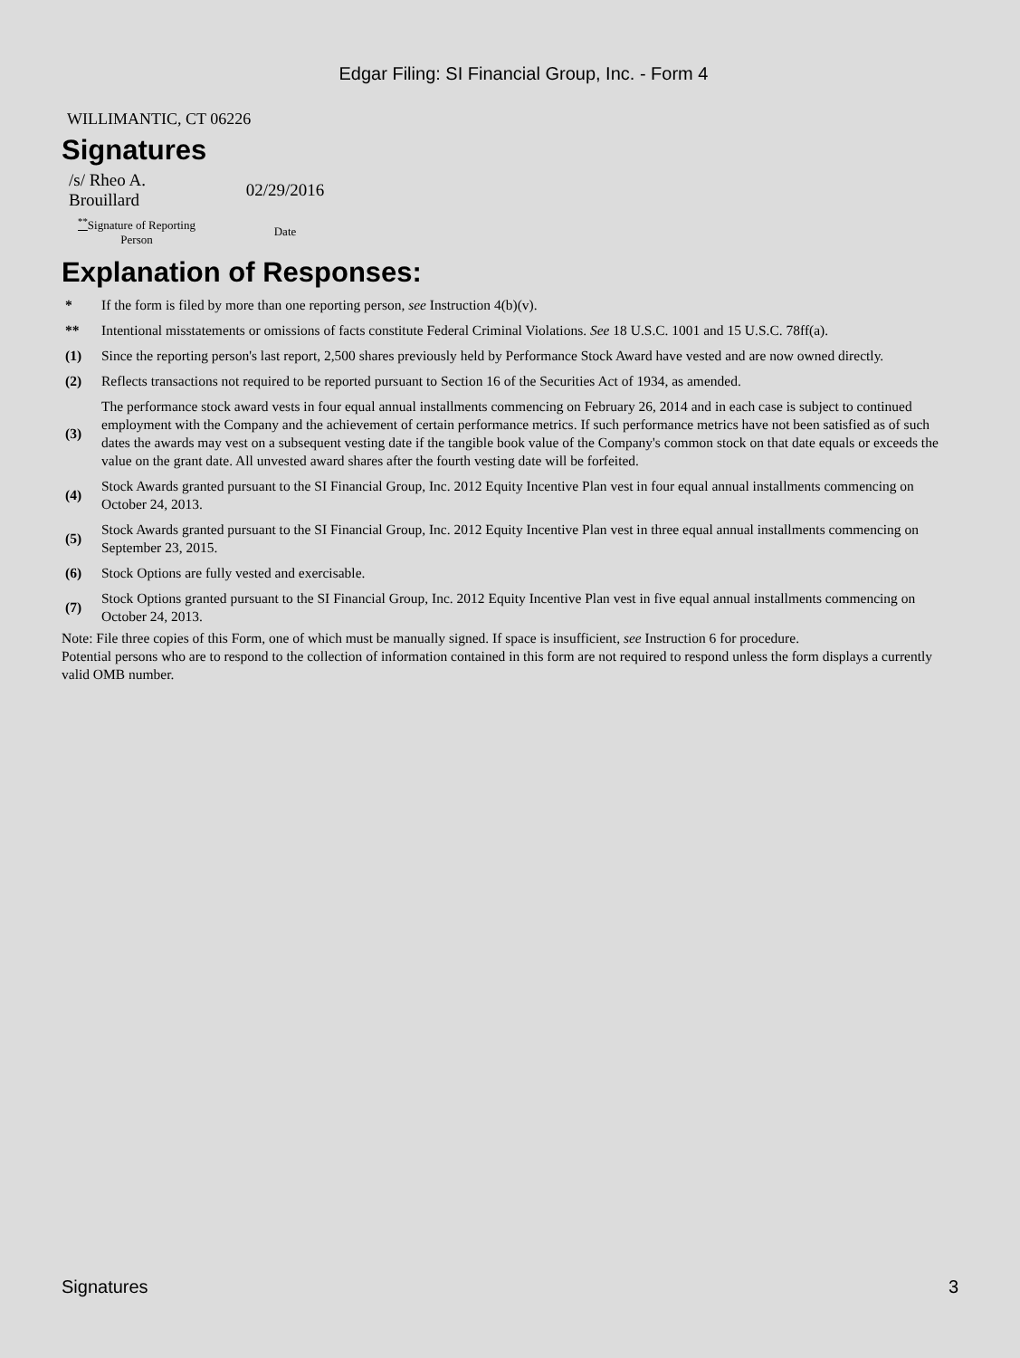Edgar Filing: SI Financial Group, Inc. - Form 4
WILLIMANTIC, CT 06226
Signatures
| /s/ Rheo A. Brouillard | 02/29/2016 |
| <sup>**</sup> Signature of Reporting Person | Date |
Explanation of Responses:
| * | If the form is filed by more than one reporting person, see Instruction 4(b)(v). |
| ** | Intentional misstatements or omissions of facts constitute Federal Criminal Violations. See 18 U.S.C. 1001 and 15 U.S.C. 78ff(a). |
| (1) | Since the reporting person's last report, 2,500 shares previously held by Performance Stock Award have vested and are now owned directly. |
| (2) | Reflects transactions not required to be reported pursuant to Section 16 of the Securities Act of 1934, as amended. |
| (3) | The performance stock award vests in four equal annual installments commencing on February 26, 2014 and in each case is subject to continued employment with the Company and the achievement of certain performance metrics. If such performance metrics have not been satisfied as of such dates the awards may vest on a subsequent vesting date if the tangible book value of the Company's common stock on that date equals or exceeds the value on the grant date. All unvested award shares after the fourth vesting date will be forfeited. |
| (4) | Stock Awards granted pursuant to the SI Financial Group, Inc. 2012 Equity Incentive Plan vest in four equal annual installments commencing on October 24, 2013. |
| (5) | Stock Awards granted pursuant to the SI Financial Group, Inc. 2012 Equity Incentive Plan vest in three equal annual installments commencing on September 23, 2015. |
| (6) | Stock Options are fully vested and exercisable. |
| (7) | Stock Options granted pursuant to the SI Financial Group, Inc. 2012 Equity Incentive Plan vest in five equal annual installments commencing on October 24, 2013. |
Note: File three copies of this Form, one of which must be manually signed. If space is insufficient, see Instruction 6 for procedure.
Potential persons who are to respond to the collection of information contained in this form are not required to respond unless the form displays a currently valid OMB number.
Signatures 3